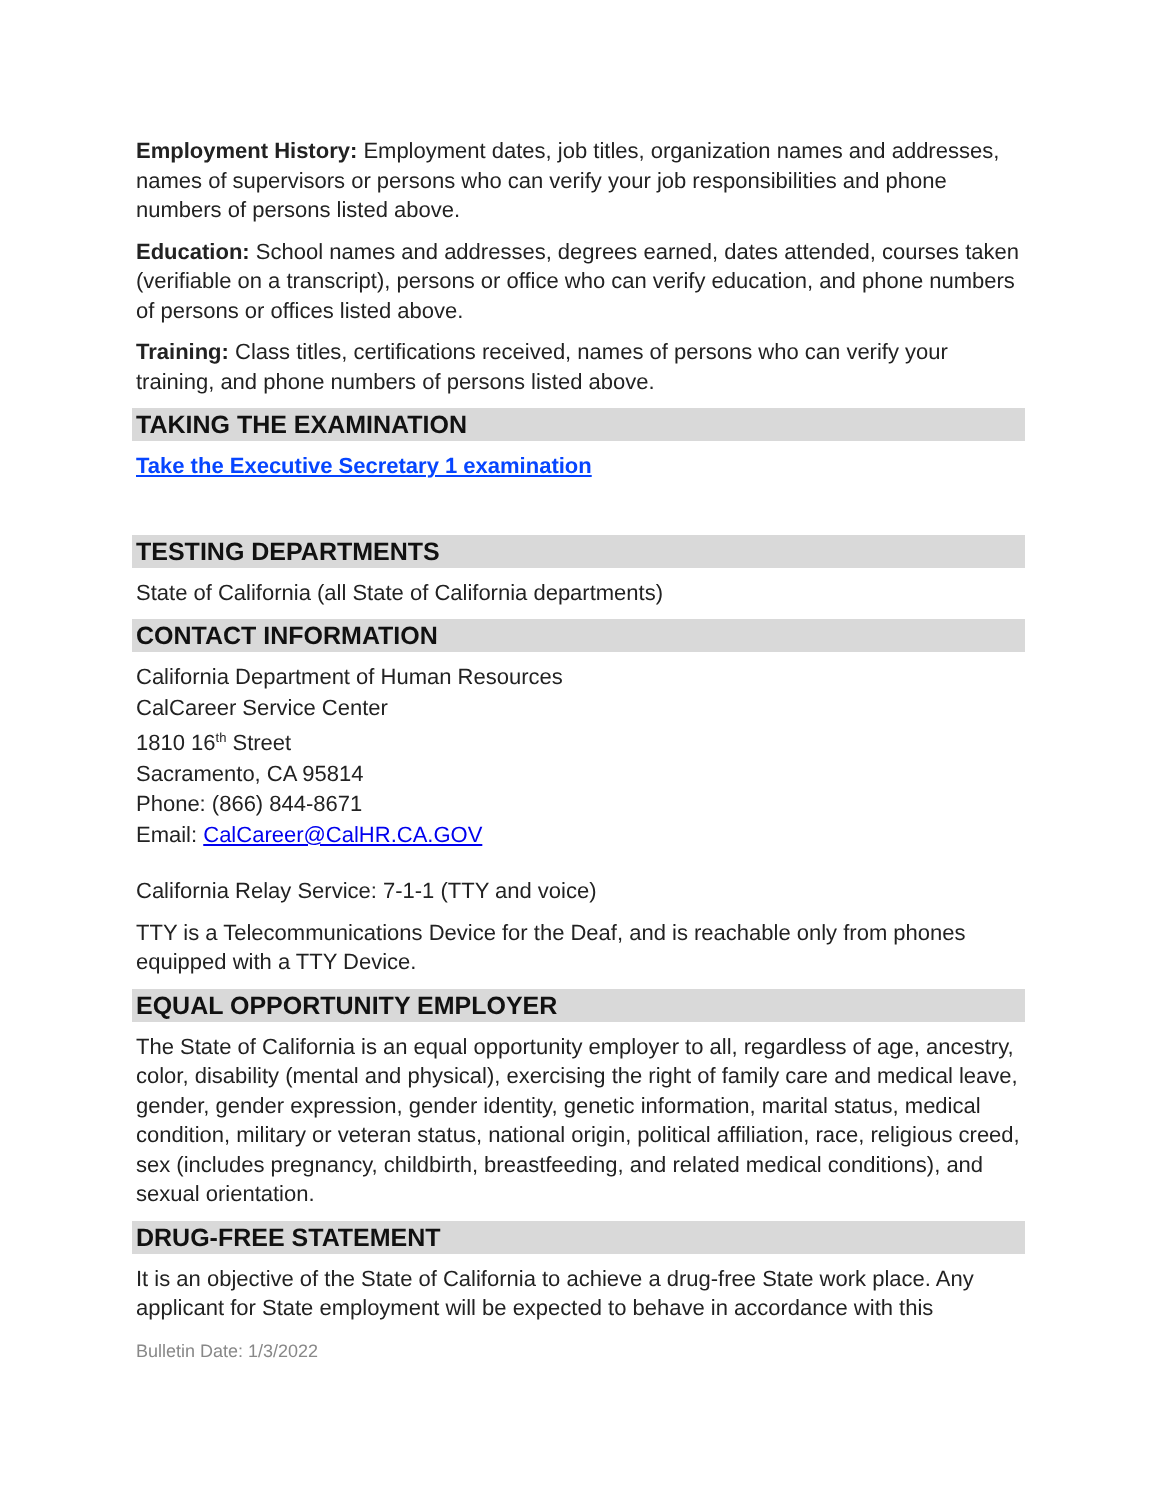Employment History: Employment dates, job titles, organization names and addresses, names of supervisors or persons who can verify your job responsibilities and phone numbers of persons listed above.
Education: School names and addresses, degrees earned, dates attended, courses taken (verifiable on a transcript), persons or office who can verify education, and phone numbers of persons or offices listed above.
Training: Class titles, certifications received, names of persons who can verify your training, and phone numbers of persons listed above.
TAKING THE EXAMINATION
Take the Executive Secretary 1 examination
TESTING DEPARTMENTS
State of California (all State of California departments)
CONTACT INFORMATION
California Department of Human Resources
CalCareer Service Center
1810 16<sup>th</sup> Street
Sacramento, CA 95814
Phone: (866) 844-8671
Email: CalCareer@CalHR.CA.GOV
California Relay Service: 7-1-1 (TTY and voice)
TTY is a Telecommunications Device for the Deaf, and is reachable only from phones equipped with a TTY Device.
EQUAL OPPORTUNITY EMPLOYER
The State of California is an equal opportunity employer to all, regardless of age, ancestry, color, disability (mental and physical), exercising the right of family care and medical leave, gender, gender expression, gender identity, genetic information, marital status, medical condition, military or veteran status, national origin, political affiliation, race, religious creed, sex (includes pregnancy, childbirth, breastfeeding, and related medical conditions), and sexual orientation.
DRUG-FREE STATEMENT
It is an objective of the State of California to achieve a drug-free State work place. Any applicant for State employment will be expected to behave in accordance with this
Bulletin Date: 1/3/2022